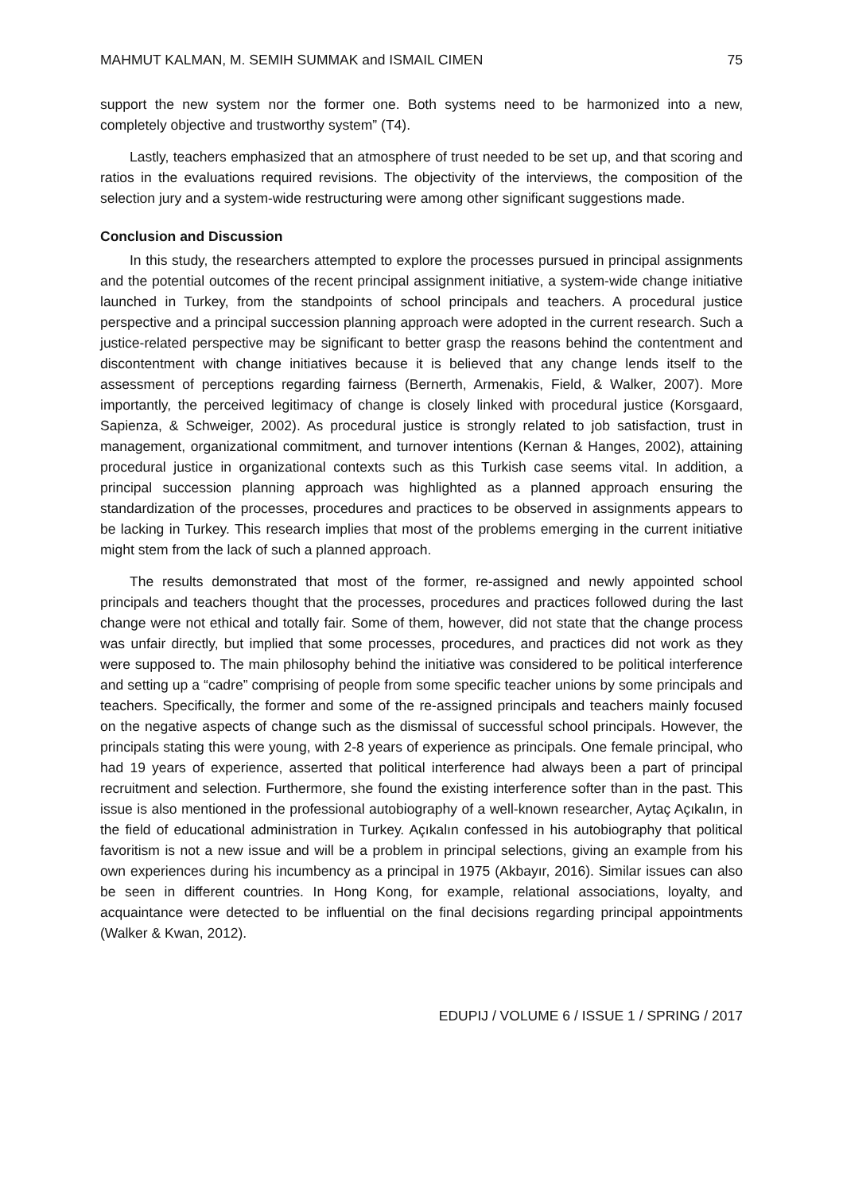MAHMUT KALMAN, M. SEMIH SUMMAK and ISMAIL CIMEN 75
support the new system nor the former one. Both systems need to be harmonized into a new, completely objective and trustworthy system” (T4).
Lastly, teachers emphasized that an atmosphere of trust needed to be set up, and that scoring and ratios in the evaluations required revisions. The objectivity of the interviews, the composition of the selection jury and a system-wide restructuring were among other significant suggestions made.
Conclusion and Discussion
In this study, the researchers attempted to explore the processes pursued in principal assignments and the potential outcomes of the recent principal assignment initiative, a system-wide change initiative launched in Turkey, from the standpoints of school principals and teachers. A procedural justice perspective and a principal succession planning approach were adopted in the current research. Such a justice-related perspective may be significant to better grasp the reasons behind the contentment and discontentment with change initiatives because it is believed that any change lends itself to the assessment of perceptions regarding fairness (Bernerth, Armenakis, Field, & Walker, 2007). More importantly, the perceived legitimacy of change is closely linked with procedural justice (Korsgaard, Sapienza, & Schweiger, 2002). As procedural justice is strongly related to job satisfaction, trust in management, organizational commitment, and turnover intentions (Kernan & Hanges, 2002), attaining procedural justice in organizational contexts such as this Turkish case seems vital. In addition, a principal succession planning approach was highlighted as a planned approach ensuring the standardization of the processes, procedures and practices to be observed in assignments appears to be lacking in Turkey. This research implies that most of the problems emerging in the current initiative might stem from the lack of such a planned approach.
The results demonstrated that most of the former, re-assigned and newly appointed school principals and teachers thought that the processes, procedures and practices followed during the last change were not ethical and totally fair. Some of them, however, did not state that the change process was unfair directly, but implied that some processes, procedures, and practices did not work as they were supposed to. The main philosophy behind the initiative was considered to be political interference and setting up a “cadre” comprising of people from some specific teacher unions by some principals and teachers. Specifically, the former and some of the re-assigned principals and teachers mainly focused on the negative aspects of change such as the dismissal of successful school principals. However, the principals stating this were young, with 2-8 years of experience as principals. One female principal, who had 19 years of experience, asserted that political interference had always been a part of principal recruitment and selection. Furthermore, she found the existing interference softer than in the past. This issue is also mentioned in the professional autobiography of a well-known researcher, Aytaç Açıkalın, in the field of educational administration in Turkey. Açıkalın confessed in his autobiography that political favoritism is not a new issue and will be a problem in principal selections, giving an example from his own experiences during his incumbency as a principal in 1975 (Akbayır, 2016). Similar issues can also be seen in different countries. In Hong Kong, for example, relational associations, loyalty, and acquaintance were detected to be influential on the final decisions regarding principal appointments (Walker & Kwan, 2012).
EDUPIJ / VOLUME 6 / ISSUE 1 / SPRING / 2017